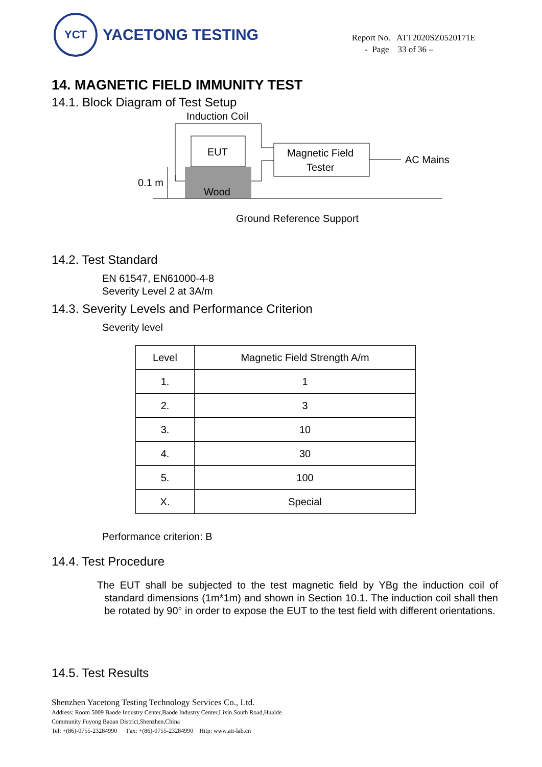YCT
YACETONG TESTING
Report No. ATT2020SZ0520171E
- Page 33 of 36 –
14. MAGNETIC FIELD IMMUNITY TEST
14.1. Block Diagram of Test Setup
Induction Coil
EUT
Wood
Magnetic Field
Tester
AC Mains
0.1 m
Ground Reference Support
14.2. Test Standard
EN 61547, EN61000-4-8
Severity Level 2 at 3A/m
14.3. Severity Levels and Performance Criterion
Severity level
| Level | Magnetic Field Strength A/m |
| --- | --- |
| 1. | 1 |
| 2. | 3 |
| 3. | 10 |
| 4. | 30 |
| 5. | 100 |
| X. | Special |
Performance criterion: B
14.4. Test Procedure
The EUT shall be subjected to the test magnetic field by YBg the induction coil of standard dimensions (1m*1m) and shown in Section 10.1. The induction coil shall then be rotated by 90° in order to expose the EUT to the test field with different orientations.
14.5. Test Results
Shenzhen Yacetong Testing Technology Services Co., Ltd.
Address: Room 5009 Baode Industry Center,Baode Industry Center,Lixin South Road,Huaide
Community Fuyong Baoan District,Shenzhen,China
Tel: +(86)-0755-23284990 Fax: +(86)-0755-23284990 Http: www.att-lab.cn